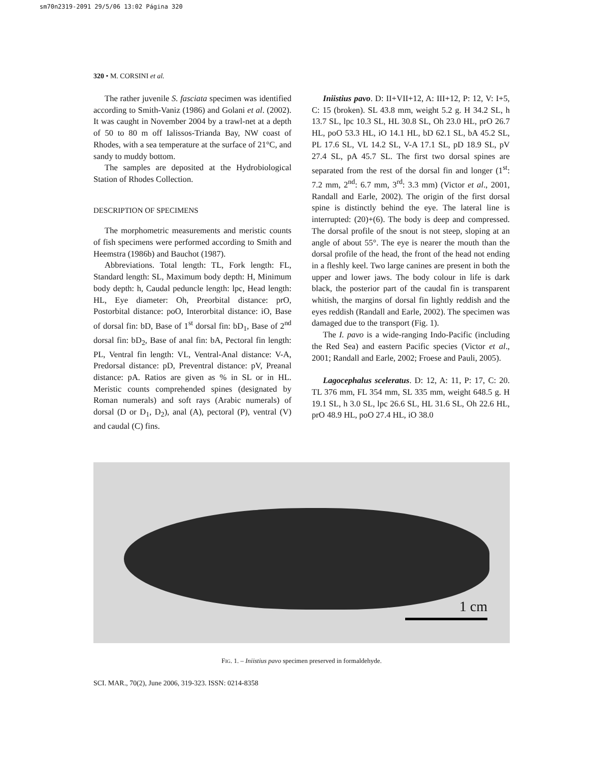sm70n2319-2091 29/5/06 13:02 Página 320
320 • M. CORSINI et al.
The rather juvenile S. fasciata specimen was identified according to Smith-Vaniz (1986) and Golani et al. (2002). It was caught in November 2004 by a trawl-net at a depth of 50 to 80 m off Ialissos-Trianda Bay, NW coast of Rhodes, with a sea temperature at the surface of 21°C, and sandy to muddy bottom.
The samples are deposited at the Hydrobiological Station of Rhodes Collection.
DESCRIPTION OF SPECIMENS
The morphometric measurements and meristic counts of fish specimens were performed according to Smith and Heemstra (1986b) and Bauchot (1987).
Abbreviations. Total length: TL, Fork length: FL, Standard length: SL, Maximum body depth: H, Minimum body depth: h, Caudal peduncle length: lpc, Head length: HL, Eye diameter: Oh, Preorbital distance: prO, Postorbital distance: poO, Interorbital distance: iO, Base of dorsal fin: bD, Base of 1<sup>st</sup> dorsal fin: bD<sub>1</sub>, Base of 2<sup>nd</sup> dorsal fin: bD<sub>2</sub>, Base of anal fin: bA, Pectoral fin length: PL, Ventral fin length: VL, Ventral-Anal distance: V-A, Predorsal distance: pD, Preventral distance: pV, Preanal distance: pA. Ratios are given as % in SL or in HL. Meristic counts comprehended spines (designated by Roman numerals) and soft rays (Arabic numerals) of dorsal (D or D<sub>1</sub>, D<sub>2</sub>), anal (A), pectoral (P), ventral (V) and caudal (C) fins.
Iniistius pavo. D: II+VII+12, A: III+12, P: 12, V: I+5, C: 15 (broken). SL 43.8 mm, weight 5.2 g. H 34.2 SL, h 13.7 SL, lpc 10.3 SL, HL 30.8 SL, Oh 23.0 HL, prO 26.7 HL, poO 53.3 HL, iO 14.1 HL, bD 62.1 SL, bA 45.2 SL, PL 17.6 SL, VL 14.2 SL, V-A 17.1 SL, pD 18.9 SL, pV 27.4 SL, pA 45.7 SL. The first two dorsal spines are separated from the rest of the dorsal fin and longer (1<sup>st</sup>: 7.2 mm, 2<sup>nd</sup>: 6.7 mm, 3<sup>rd</sup>: 3.3 mm) (Victor et al., 2001, Randall and Earle, 2002). The origin of the first dorsal spine is distinctly behind the eye. The lateral line is interrupted: (20)+(6). The body is deep and compressed. The dorsal profile of the snout is not steep, sloping at an angle of about 55°. The eye is nearer the mouth than the dorsal profile of the head, the front of the head not ending in a fleshly keel. Two large canines are present in both the upper and lower jaws. The body colour in life is dark black, the posterior part of the caudal fin is transparent whitish, the margins of dorsal fin lightly reddish and the eyes reddish (Randall and Earle, 2002). The specimen was damaged due to the transport (Fig. 1).
The I. pavo is a wide-ranging Indo-Pacific (including the Red Sea) and eastern Pacific species (Victor et al., 2001; Randall and Earle, 2002; Froese and Pauli, 2005).
Lagocephalus sceleratus. D: 12, A: 11, P: 17, C: 20. TL 376 mm, FL 354 mm, SL 335 mm, weight 648.5 g. H 19.1 SL, h 3.0 SL, lpc 26.6 SL, HL 31.6 SL, Oh 22.6 HL, prO 48.9 HL, poO 27.4 HL, iO 38.0
1 cm
FIG. 1. – Iniistius pavo specimen preserved in formaldehyde.
SCI. MAR., 70(2), June 2006, 319-323. ISSN: 0214-8358